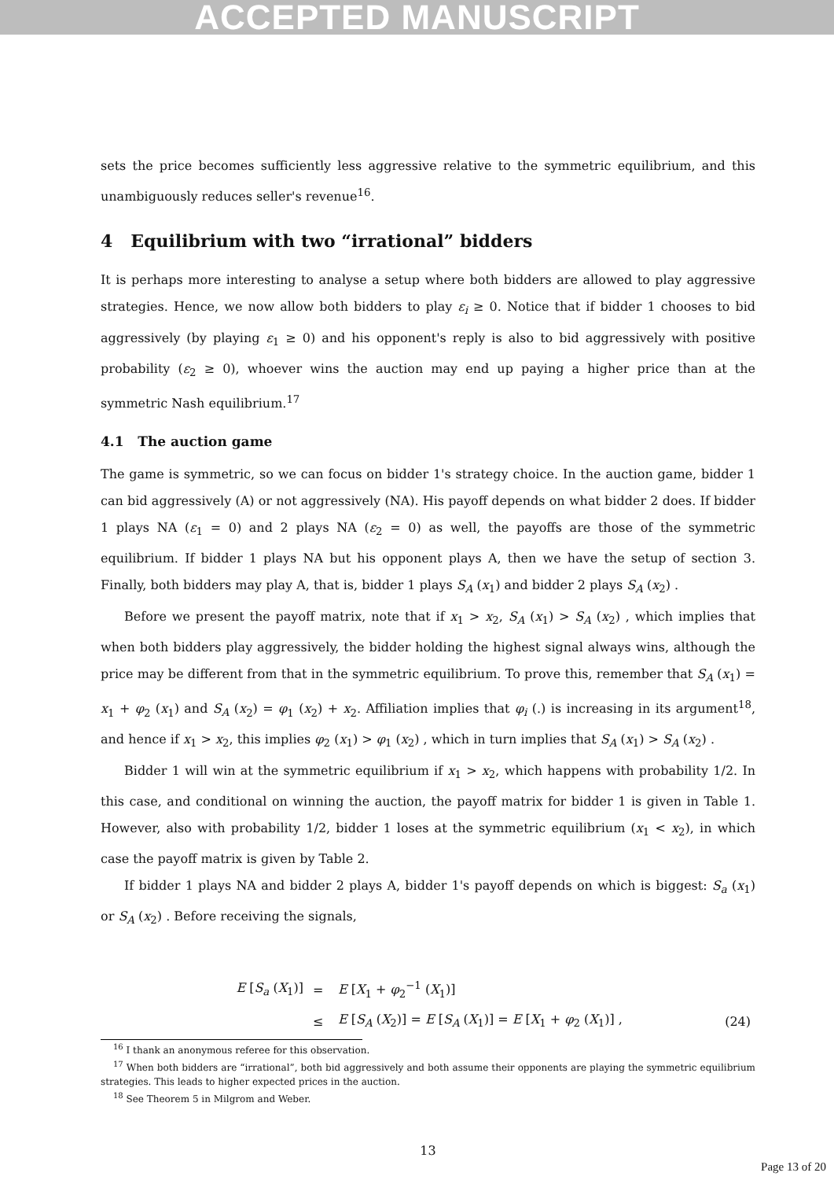ACCEPTED MANUSCRIPT
sets the price becomes sufficiently less aggressive relative to the symmetric equilibrium, and this unambiguously reduces seller's revenue<sup>16</sup>.
4 Equilibrium with two “irrational” bidders
It is perhaps more interesting to analyse a setup where both bidders are allowed to play aggressive strategies. Hence, we now allow both bidders to play ε<sub>i</sub> ≥ 0. Notice that if bidder 1 chooses to bid aggressively (by playing ε<sub>1</sub> ≥ 0) and his opponent's reply is also to bid aggressively with positive probability (ε<sub>2</sub> ≥ 0), whoever wins the auction may end up paying a higher price than at the symmetric Nash equilibrium.<sup>17</sup>
4.1 The auction game
The game is symmetric, so we can focus on bidder 1's strategy choice. In the auction game, bidder 1 can bid aggressively (A) or not aggressively (NA). His payoff depends on what bidder 2 does. If bidder 1 plays NA (ε<sub>1</sub> = 0) and 2 plays NA (ε<sub>2</sub> = 0) as well, the payoffs are those of the symmetric equilibrium. If bidder 1 plays NA but his opponent plays A, then we have the setup of section 3. Finally, both bidders may play A, that is, bidder 1 plays S<sub>A</sub> (x<sub>1</sub>) and bidder 2 plays S<sub>A</sub> (x<sub>2</sub>) .
Before we present the payoff matrix, note that if x<sub>1</sub> > x<sub>2</sub>, S<sub>A</sub> (x<sub>1</sub>) > S<sub>A</sub> (x<sub>2</sub>) , which implies that when both bidders play aggressively, the bidder holding the highest signal always wins, although the price may be different from that in the symmetric equilibrium. To prove this, remember that S<sub>A</sub> (x<sub>1</sub>) = x<sub>1</sub> + φ<sub>2</sub> (x<sub>1</sub>) and S<sub>A</sub> (x<sub>2</sub>) = φ<sub>1</sub> (x<sub>2</sub>) + x<sub>2</sub>. Affiliation implies that φ<sub>i</sub> (.) is increasing in its argument<sup>18</sup>, and hence if x<sub>1</sub> > x<sub>2</sub>, this implies φ<sub>2</sub> (x<sub>1</sub>) > φ<sub>1</sub> (x<sub>2</sub>) , which in turn implies that S<sub>A</sub> (x<sub>1</sub>) > S<sub>A</sub> (x<sub>2</sub>) .
Bidder 1 will win at the symmetric equilibrium if x<sub>1</sub> > x<sub>2</sub>, which happens with probability 1/2. In this case, and conditional on winning the auction, the payoff matrix for bidder 1 is given in Table 1. However, also with probability 1/2, bidder 1 loses at the symmetric equilibrium (x<sub>1</sub> < x<sub>2</sub>), in which case the payoff matrix is given by Table 2.
If bidder 1 plays NA and bidder 2 plays A, bidder 1's payoff depends on which is biggest: S<sub>a</sub> (x<sub>1</sub>) or S<sub>A</sub> (x<sub>2</sub>) . Before receiving the signals,
| | E [ S<sub>a</sub> ( X<sub>1</sub>)] | = | E [ X<sub>1</sub> + φ<sub>2</sub><sup>−1</sup> ( X<sub>1</sub>)] | |
| | | ≤ | E [ S<sub>A</sub> ( X<sub>2</sub>)] = E [ S<sub>A</sub> ( X<sub>1</sub>)] = E [ X<sub>1</sub> + φ<sub>2</sub> ( X<sub>1</sub>)] , | (24) |
<sup>16</sup> I thank an anonymous referee for this observation.
<sup>17</sup> When both bidders are “irrational”, both bid aggressively and both assume their opponents are playing the symmetric equilibrium strategies. This leads to higher expected prices in the auction.
<sup>18</sup> See Theorem 5 in Milgrom and Weber.
13
Page 13 of 20